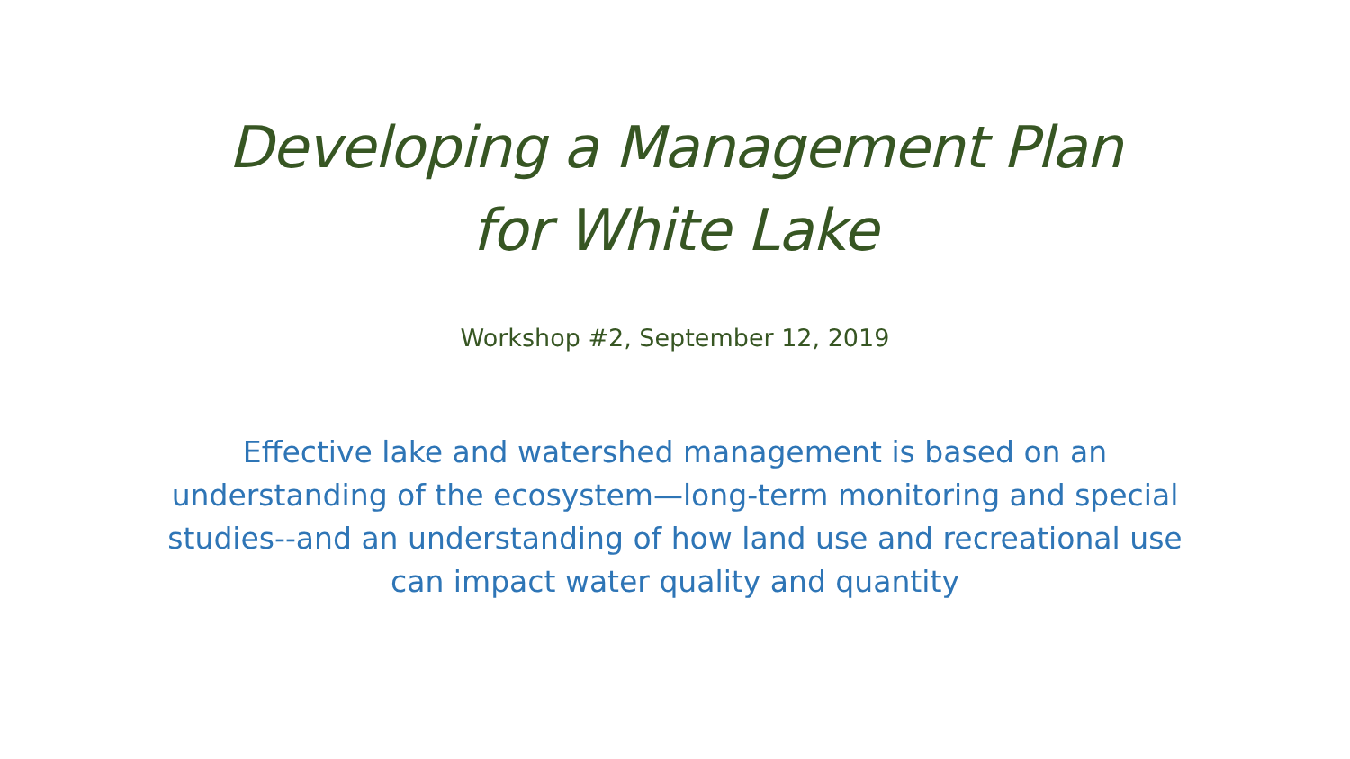Developing a Management Plan
for White Lake
Workshop #2, September 12, 2019
Effective lake and watershed management is based on an understanding of the ecosystem—long-term monitoring and special studies--and an understanding of how land use and recreational use can impact water quality and quantity